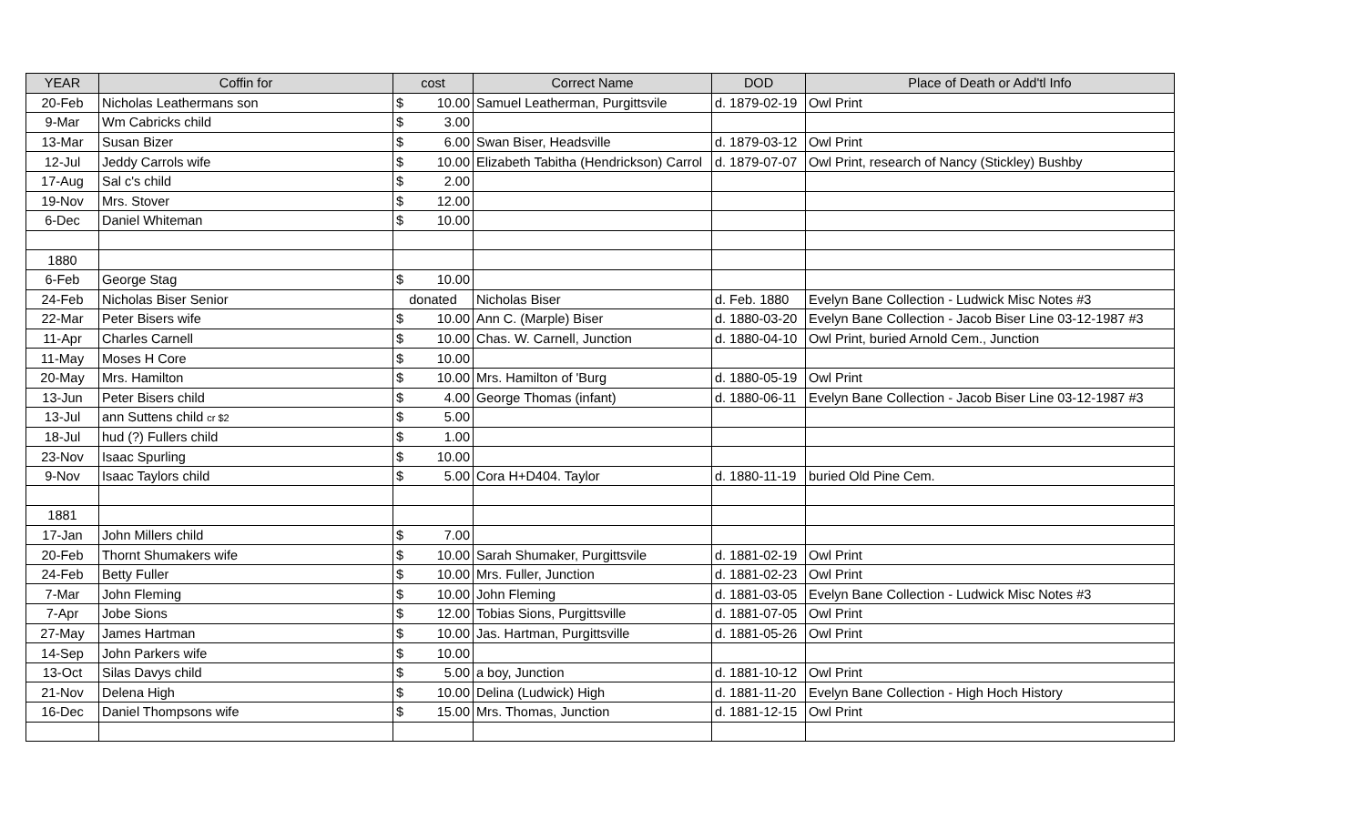| YEAR | Coffin for | cost | | Correct Name | DOD | Place of Death or Add'tl Info |
| --- | --- | --- | --- | --- | --- | --- |
| 20-Feb | Nicholas Leathermans son | $ | 10.00 | Samuel Leatherman, Purgittsvile | d. 1879-02-19 | Owl Print |
| 9-Mar | Wm Cabricks child | $ | 3.00 | | | |
| 13-Mar | Susan Bizer | $ | 6.00 | Swan Biser, Headsville | d. 1879-03-12 | Owl Print |
| 12-Jul | Jeddy Carrols wife | $ | 10.00 | Elizabeth Tabitha (Hendrickson) Carrol | d. 1879-07-07 | Owl Print, research of Nancy (Stickley) Bushby |
| 17-Aug | Sal c's child | $ | 2.00 | | | |
| 19-Nov | Mrs. Stover | $ | 12.00 | | | |
| 6-Dec | Daniel Whiteman | $ | 10.00 | | | |
| 1880 | | | | | | |
| 6-Feb | George Stag | $ | 10.00 | | | |
| 24-Feb | Nicholas Biser Senior | donated | | Nicholas Biser | d. Feb. 1880 | Evelyn Bane Collection - Ludwick Misc Notes #3 |
| 22-Mar | Peter Bisers wife | $ | 10.00 | Ann C. (Marple) Biser | d. 1880-03-20 | Evelyn Bane Collection - Jacob Biser Line 03-12-1987 #3 |
| 11-Apr | Charles Carnell | $ | 10.00 | Chas. W. Carnell, Junction | d. 1880-04-10 | Owl Print, buried Arnold Cem., Junction |
| 11-May | Moses H Core | $ | 10.00 | | | |
| 20-May | Mrs. Hamilton | $ | 10.00 | Mrs. Hamilton of 'Burg | d. 1880-05-19 | Owl Print |
| 13-Jun | Peter Bisers child | $ | 4.00 | George Thomas (infant) | d. 1880-06-11 | Evelyn Bane Collection - Jacob Biser Line 03-12-1987 #3 |
| 13-Jul | ann Suttens child cr $2 | $ | 5.00 | | | |
| 18-Jul | hud (?) Fullers child | $ | 1.00 | | | |
| 23-Nov | Isaac Spurling | $ | 10.00 | | | |
| 9-Nov | Isaac Taylors child | $ | 5.00 | Cora H+D404. Taylor | d. 1880-11-19 | buried Old Pine Cem. |
| 1881 | | | | | | |
| 17-Jan | John Millers child | $ | 7.00 | | | |
| 20-Feb | Thornt Shumakers wife | $ | 10.00 | Sarah Shumaker, Purgittsvile | d. 1881-02-19 | Owl Print |
| 24-Feb | Betty Fuller | $ | 10.00 | Mrs. Fuller, Junction | d. 1881-02-23 | Owl Print |
| 7-Mar | John Fleming | $ | 10.00 | John Fleming | d. 1881-03-05 | Evelyn Bane Collection - Ludwick Misc Notes #3 |
| 7-Apr | Jobe Sions | $ | 12.00 | Tobias Sions, Purgittsville | d. 1881-07-05 | Owl Print |
| 27-May | James Hartman | $ | 10.00 | Jas. Hartman, Purgittsville | d. 1881-05-26 | Owl Print |
| 14-Sep | John Parkers wife | $ | 10.00 | | | |
| 13-Oct | Silas Davys child | $ | 5.00 | a boy, Junction | d. 1881-10-12 | Owl Print |
| 21-Nov | Delena High | $ | 10.00 | Delina (Ludwick) High | d. 1881-11-20 | Evelyn Bane Collection - High Hoch History |
| 16-Dec | Daniel Thompsons wife | $ | 15.00 | Mrs. Thomas, Junction | d. 1881-12-15 | Owl Print |